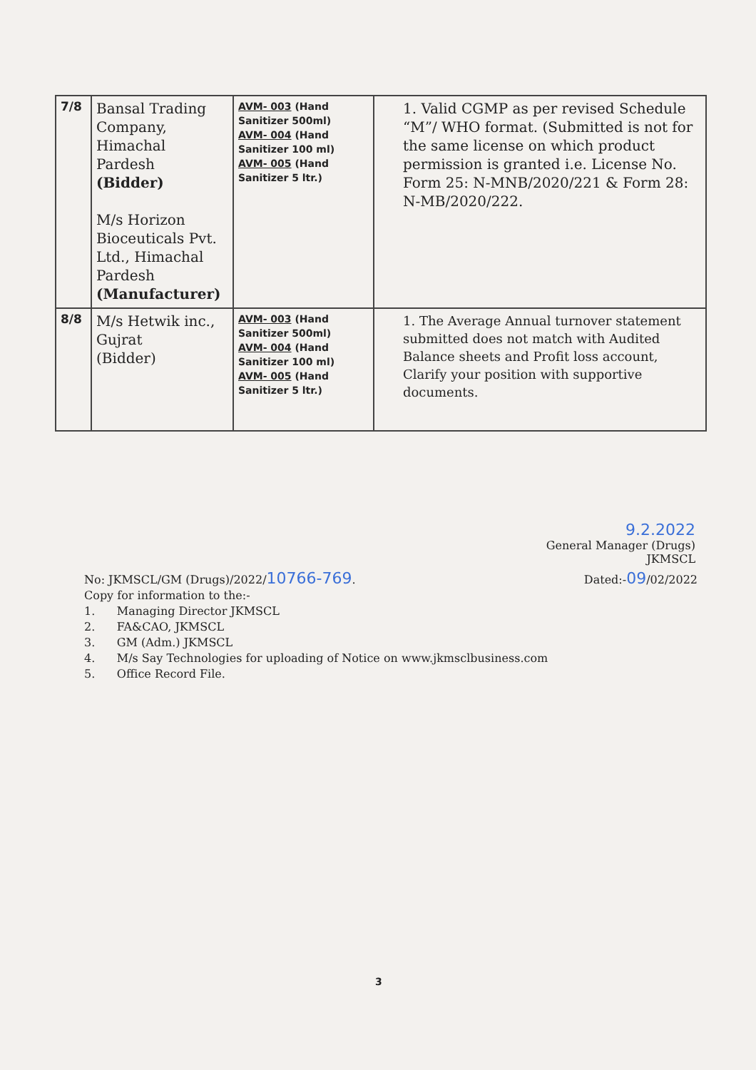| 7/8 | Bansal Trading Company, Himachal Pardesh (Bidder) M/s Horizon Bioceuticals Pvt. Ltd., Himachal Pardesh (Manufacturer) | AVM- 003 (Hand Sanitizer 500ml) AVM- 004 (Hand Sanitizer 100 ml) AVM- 005 (Hand Sanitizer 5 ltr.) | 1. Valid CGMP as per revised Schedule “M”/ WHO format. (Submitted is not for the same license on which product permission is granted i.e. License No. Form 25: N-MNB/2020/221 & Form 28: N-MB/2020/222. |
| 8/8 | M/s Hetwik inc., Gujrat (Bidder) | AVM- 003 (Hand Sanitizer 500ml) AVM- 004 (Hand Sanitizer 100 ml) AVM- 005 (Hand Sanitizer 5 ltr.) | 1. The Average Annual turnover statement submitted does not match with Audited Balance sheets and Profit loss account, Clarify your position with supportive documents. |
9.2.2022
General Manager (Drugs)
JKMSCL
No: JKMSCL/GM (Drugs)/2022/10766-769. Dated:-09/02/2022
Copy for information to the:-
1. Managing Director JKMSCL
2. FA&CAO, JKMSCL
3. GM (Adm.) JKMSCL
4. M/s Say Technologies for uploading of Notice on www.jkmsclbusiness.com
5. Office Record File.
3